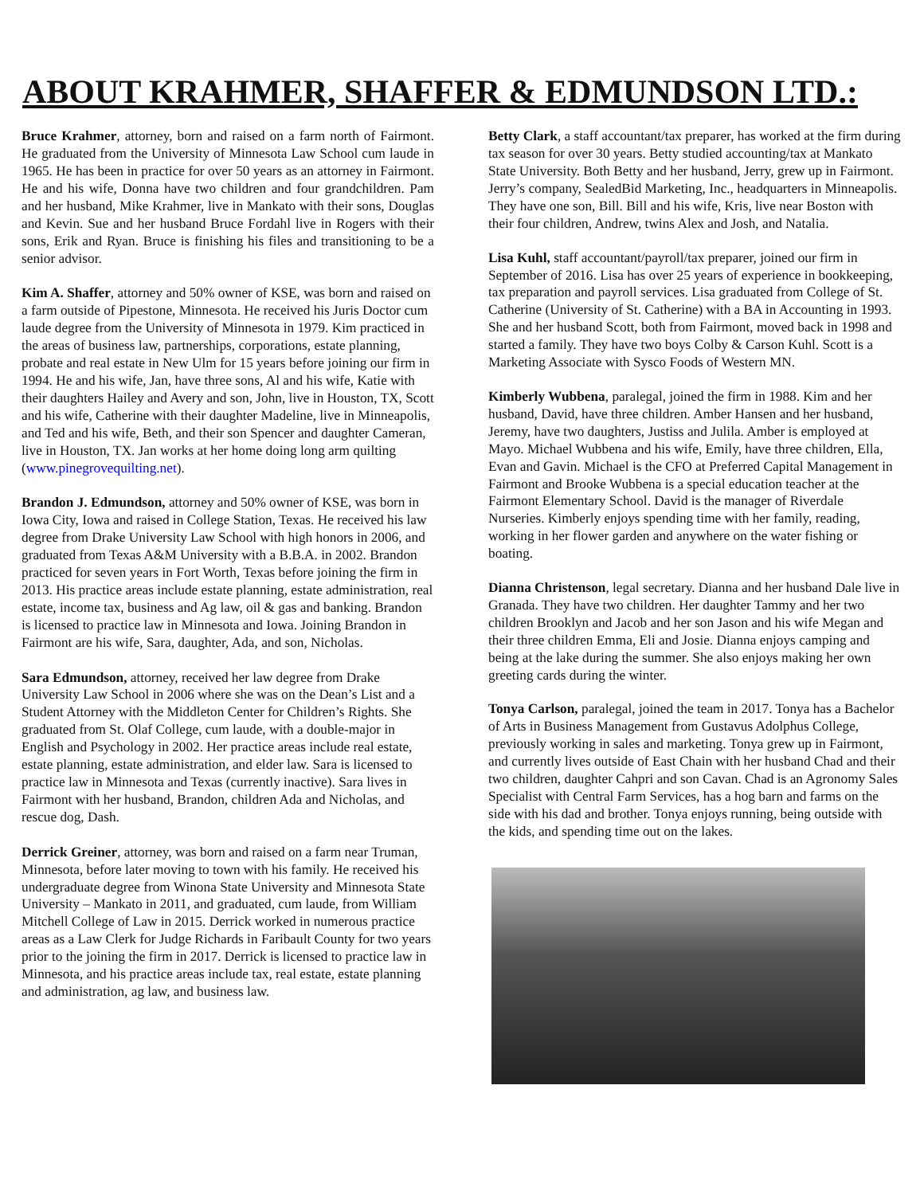ABOUT KRAHMER, SHAFFER & EDMUNDSON LTD.:
Bruce Krahmer, attorney, born and raised on a farm north of Fairmont. He graduated from the University of Minnesota Law School cum laude in 1965. He has been in practice for over 50 years as an attorney in Fairmont. He and his wife, Donna have two children and four grandchildren. Pam and her husband, Mike Krahmer, live in Mankato with their sons, Douglas and Kevin. Sue and her husband Bruce Fordahl live in Rogers with their sons, Erik and Ryan. Bruce is finishing his files and transitioning to be a senior advisor.
Kim A. Shaffer, attorney and 50% owner of KSE, was born and raised on a farm outside of Pipestone, Minnesota. He received his Juris Doctor cum laude degree from the University of Minnesota in 1979. Kim practiced in the areas of business law, partnerships, corporations, estate planning, probate and real estate in New Ulm for 15 years before joining our firm in 1994. He and his wife, Jan, have three sons, Al and his wife, Katie with their daughters Hailey and Avery and son, John, live in Houston, TX, Scott and his wife, Catherine with their daughter Madeline, live in Minneapolis, and Ted and his wife, Beth, and their son Spencer and daughter Cameran, live in Houston, TX. Jan works at her home doing long arm quilting (www.pinegrovequilting.net).
Brandon J. Edmundson, attorney and 50% owner of KSE, was born in Iowa City, Iowa and raised in College Station, Texas. He received his law degree from Drake University Law School with high honors in 2006, and graduated from Texas A&M University with a B.B.A. in 2002. Brandon practiced for seven years in Fort Worth, Texas before joining the firm in 2013. His practice areas include estate planning, estate administration, real estate, income tax, business and Ag law, oil & gas and banking. Brandon is licensed to practice law in Minnesota and Iowa. Joining Brandon in Fairmont are his wife, Sara, daughter, Ada, and son, Nicholas.
Sara Edmundson, attorney, received her law degree from Drake University Law School in 2006 where she was on the Dean’s List and a Student Attorney with the Middleton Center for Children’s Rights. She graduated from St. Olaf College, cum laude, with a double-major in English and Psychology in 2002. Her practice areas include real estate, estate planning, estate administration, and elder law. Sara is licensed to practice law in Minnesota and Texas (currently inactive). Sara lives in Fairmont with her husband, Brandon, children Ada and Nicholas, and rescue dog, Dash.
Derrick Greiner, attorney, was born and raised on a farm near Truman, Minnesota, before later moving to town with his family. He received his undergraduate degree from Winona State University and Minnesota State University – Mankato in 2011, and graduated, cum laude, from William Mitchell College of Law in 2015. Derrick worked in numerous practice areas as a Law Clerk for Judge Richards in Faribault County for two years prior to the joining the firm in 2017. Derrick is licensed to practice law in Minnesota, and his practice areas include tax, real estate, estate planning and administration, ag law, and business law.
Betty Clark, a staff accountant/tax preparer, has worked at the firm during tax season for over 30 years. Betty studied accounting/tax at Mankato State University. Both Betty and her husband, Jerry, grew up in Fairmont. Jerry’s company, SealedBid Marketing, Inc., headquarters in Minneapolis. They have one son, Bill. Bill and his wife, Kris, live near Boston with their four children, Andrew, twins Alex and Josh, and Natalia.
Lisa Kuhl, staff accountant/payroll/tax preparer, joined our firm in September of 2016. Lisa has over 25 years of experience in bookkeeping, tax preparation and payroll services. Lisa graduated from College of St. Catherine (University of St. Catherine) with a BA in Accounting in 1993. She and her husband Scott, both from Fairmont, moved back in 1998 and started a family. They have two boys Colby & Carson Kuhl. Scott is a Marketing Associate with Sysco Foods of Western MN.
Kimberly Wubbena, paralegal, joined the firm in 1988. Kim and her husband, David, have three children. Amber Hansen and her husband, Jeremy, have two daughters, Justiss and Julila. Amber is employed at Mayo. Michael Wubbena and his wife, Emily, have three children, Ella, Evan and Gavin. Michael is the CFO at Preferred Capital Management in Fairmont and Brooke Wubbena is a special education teacher at the Fairmont Elementary School. David is the manager of Riverdale Nurseries. Kimberly enjoys spending time with her family, reading, working in her flower garden and anywhere on the water fishing or boating.
Dianna Christenson, legal secretary. Dianna and her husband Dale live in Granada. They have two children. Her daughter Tammy and her two children Brooklyn and Jacob and her son Jason and his wife Megan and their three children Emma, Eli and Josie. Dianna enjoys camping and being at the lake during the summer. She also enjoys making her own greeting cards during the winter.
Tonya Carlson, paralegal, joined the team in 2017. Tonya has a Bachelor of Arts in Business Management from Gustavus Adolphus College, previously working in sales and marketing. Tonya grew up in Fairmont, and currently lives outside of East Chain with her husband Chad and their two children, daughter Cahpri and son Cavan. Chad is an Agronomy Sales Specialist with Central Farm Services, has a hog barn and farms on the side with his dad and brother. Tonya enjoys running, being outside with the kids, and spending time out on the lakes.